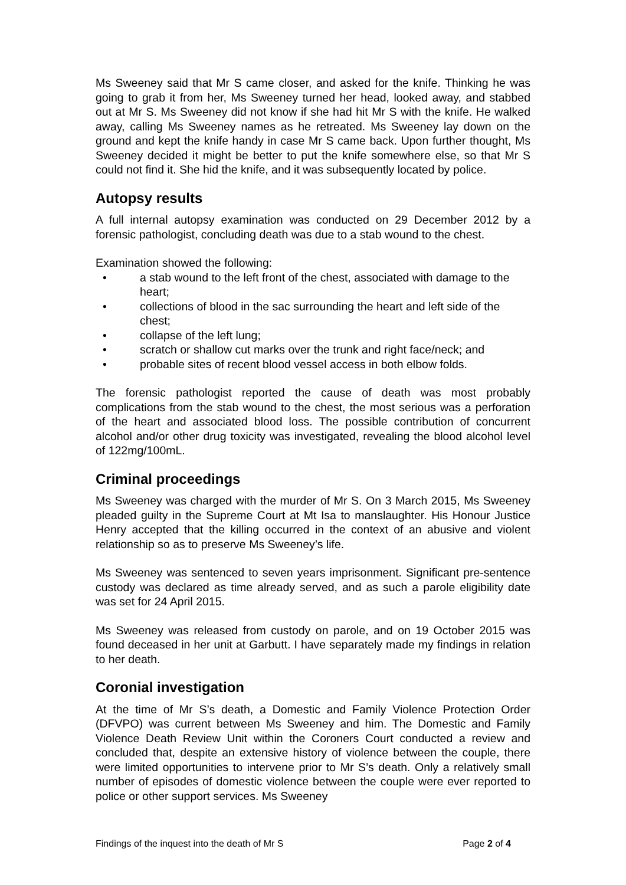Ms Sweeney said that Mr S came closer, and asked for the knife. Thinking he was going to grab it from her, Ms Sweeney turned her head, looked away, and stabbed out at Mr S. Ms Sweeney did not know if she had hit Mr S with the knife. He walked away, calling Ms Sweeney names as he retreated. Ms Sweeney lay down on the ground and kept the knife handy in case Mr S came back. Upon further thought, Ms Sweeney decided it might be better to put the knife somewhere else, so that Mr S could not find it. She hid the knife, and it was subsequently located by police.
Autopsy results
A full internal autopsy examination was conducted on 29 December 2012 by a forensic pathologist, concluding death was due to a stab wound to the chest.
Examination showed the following:
• a stab wound to the left front of the chest, associated with damage to the heart;
• collections of blood in the sac surrounding the heart and left side of the chest;
• collapse of the left lung;
• scratch or shallow cut marks over the trunk and right face/neck; and
• probable sites of recent blood vessel access in both elbow folds.
The forensic pathologist reported the cause of death was most probably complications from the stab wound to the chest, the most serious was a perforation of the heart and associated blood loss. The possible contribution of concurrent alcohol and/or other drug toxicity was investigated, revealing the blood alcohol level of 122mg/100mL.
Criminal proceedings
Ms Sweeney was charged with the murder of Mr S. On 3 March 2015, Ms Sweeney pleaded guilty in the Supreme Court at Mt Isa to manslaughter. His Honour Justice Henry accepted that the killing occurred in the context of an abusive and violent relationship so as to preserve Ms Sweeney’s life.
Ms Sweeney was sentenced to seven years imprisonment. Significant pre-sentence custody was declared as time already served, and as such a parole eligibility date was set for 24 April 2015.
Ms Sweeney was released from custody on parole, and on 19 October 2015 was found deceased in her unit at Garbutt. I have separately made my findings in relation to her death.
Coronial investigation
At the time of Mr S’s death, a Domestic and Family Violence Protection Order (DFVPO) was current between Ms Sweeney and him. The Domestic and Family Violence Death Review Unit within the Coroners Court conducted a review and concluded that, despite an extensive history of violence between the couple, there were limited opportunities to intervene prior to Mr S’s death. Only a relatively small number of episodes of domestic violence between the couple were ever reported to police or other support services. Ms Sweeney
Findings of the inquest into the death of Mr S Page 2 of 4